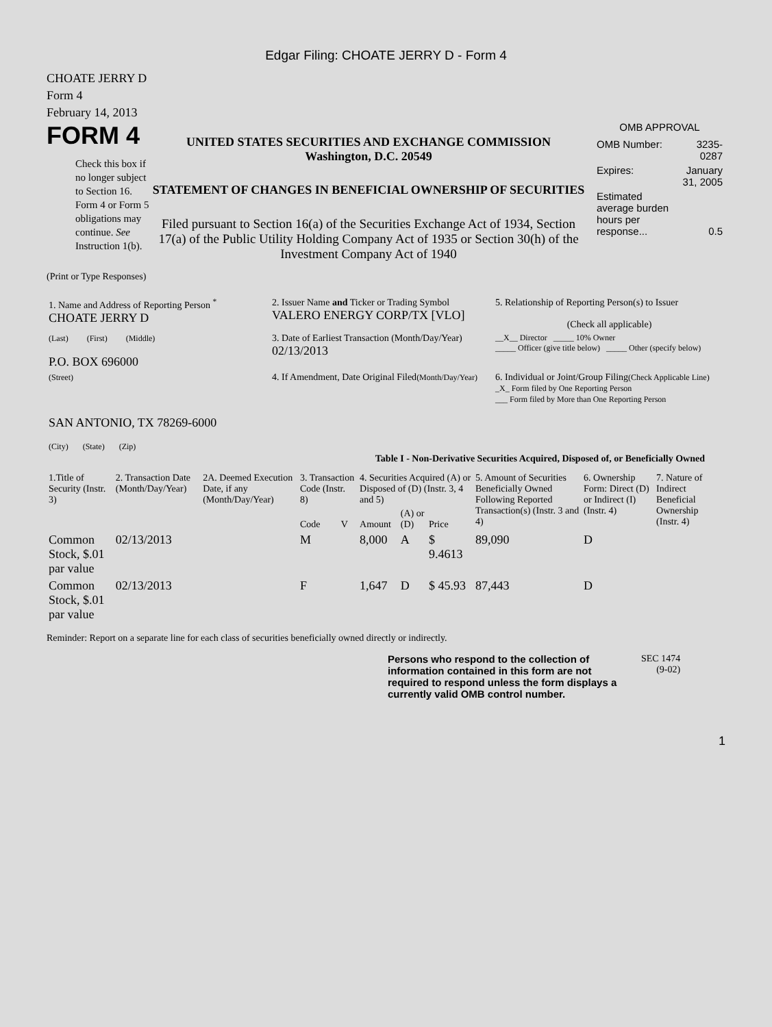Edgar Filing: CHOATE JERRY D - Form 4
CHOATE JERRY D
Form 4
February 14, 2013
FORM 4
Check this box if no longer subject to Section 16. Form 4 or Form 5 obligations may continue. See Instruction 1(b).
UNITED STATES SECURITIES AND EXCHANGE COMMISSION
Washington, D.C. 20549
STATEMENT OF CHANGES IN BENEFICIAL OWNERSHIP OF SECURITIES
Filed pursuant to Section 16(a) of the Securities Exchange Act of 1934, Section 17(a) of the Public Utility Holding Company Act of 1935 or Section 30(h) of the Investment Company Act of 1940
OMB APPROVAL
| OMB Number: | 3235-0287 |
| Expires: | January 31, 2005 |
| Estimated average burden hours per response... | 0.5 |
(Print or Type Responses)
| 1. Name and Address of Reporting Person <sup>*</sup> CHOATE JERRY D | 2. Issuer Name and Ticker or Trading Symbol VALERO ENERGY CORP/TX [VLO] | 5. Relationship of Reporting Person(s) to Issuer (Check all applicable) |
| (Last) (First) (Middle) P.O. BOX 696000 | 3. Date of Earliest Transaction (Month/Day/Year) 02/13/2013 | __X__ Director _____ 10% Owner _____ Officer (give title below) _____ Other (specify below) |
| (Street) SAN ANTONIO, TX 78269-6000 (City) (State) (Zip) | 4. If Amendment, Date Original Filed (Month/Day/Year) | 6. Individual or Joint/Group Filing (Check Applicable Line) _X_ Form filed by One Reporting Person ___ Form filed by More than One Reporting Person |
Table I - Non-Derivative Securities Acquired, Disposed of, or Beneficially Owned
| 1.Title of Security (Instr. 3) | 2. Transaction Date (Month/Day/Year) | 2A. Deemed Execution Date, if any (Month/Day/Year) | 3. Transaction Code (Instr. 8) | | 4. Securities Acquired (A) or Disposed of (D) (Instr. 3, 4 and 5) | | | 5. Amount of Securities Beneficially Owned Following Reported Transaction(s) (Instr. 3 and 4) | 6. Ownership Form: Direct (D) or Indirect (I) (Instr. 4) | 7. Nature of Indirect Beneficial Ownership (Instr. 4) |
| --- | --- | --- | --- | --- | --- | --- | --- | --- | --- | --- |
| | | | Code | V | Amount | (A) or (D) | Price | | | |
| Common Stock, $.01 par value | 02/13/2013 | | M | | 8,000 | A | $ 9.4613 | 89,090 | D | |
| Common Stock, $.01 par value | 02/13/2013 | | F | | 1,647 | D | $ 45.93 | 87,443 | D | |
Reminder: Report on a separate line for each class of securities beneficially owned directly or indirectly.
Persons who respond to the collection of information contained in this form are not required to respond unless the form displays a currently valid OMB control number.
SEC 1474
(9-02)
1